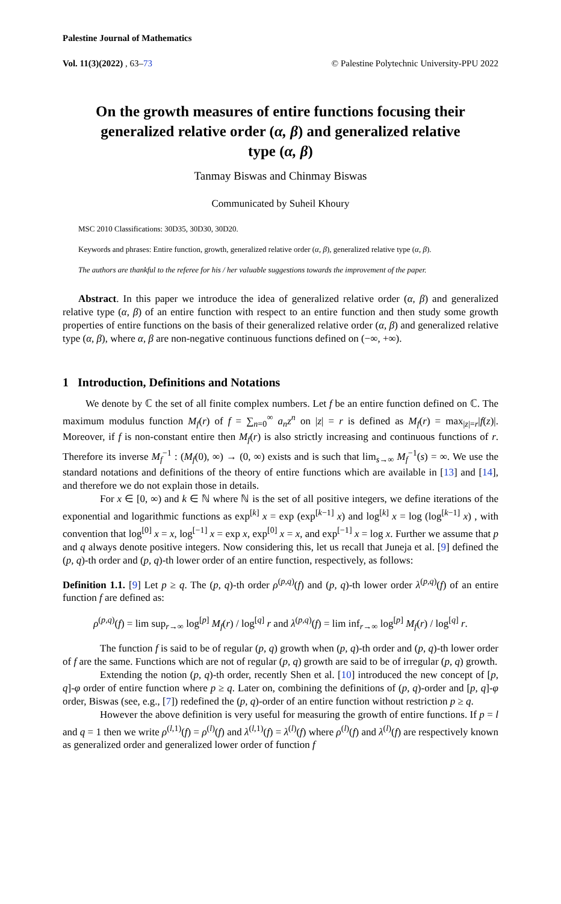Palestine Journal of Mathematics
Vol. 11(3)(2022) , 63–73 © Palestine Polytechnic University-PPU 2022
On the growth measures of entire functions focusing their generalized relative order (α, β) and generalized relative type (α, β)
Tanmay Biswas and Chinmay Biswas
Communicated by Suheil Khoury
MSC 2010 Classifications: 30D35, 30D30, 30D20.
Keywords and phrases: Entire function, growth, generalized relative order (α, β), generalized relative type (α, β).
The authors are thankful to the referee for his / her valuable suggestions towards the improvement of the paper.
Abstract. In this paper we introduce the idea of generalized relative order (α, β) and generalized relative type (α, β) of an entire function with respect to an entire function and then study some growth properties of entire functions on the basis of their generalized relative order (α, β) and generalized relative type (α, β), where α, β are non-negative continuous functions defined on (−∞, +∞).
1 Introduction, Definitions and Notations
We denote by ℂ the set of all finite complex numbers. Let f be an entire function defined on ℂ. The maximum modulus function M<sub>f</sub>(r) of f = ∑<sub>n=0</sub><sup>∞</sup> a<sub>n</sub>z<sup>n</sup> on |z| = r is defined as M<sub>f</sub>(r) = max<sub>|z|=r</sub>|f(z)|. Moreover, if f is non-constant entire then M<sub>f</sub>(r) is also strictly increasing and continuous functions of r. Therefore its inverse M<sub>f</sub><sup>−1</sup> : (M<sub>f</sub>(0), ∞) → (0, ∞) exists and is such that lim<sub>s→∞</sub> M<sub>f</sub><sup>−1</sup>(s) = ∞. We use the standard notations and definitions of the theory of entire functions which are available in [13] and [14], and therefore we do not explain those in details.
For x ∈ [0, ∞) and k ∈ ℕ where ℕ is the set of all positive integers, we define iterations of the exponential and logarithmic functions as exp<sup>[k]</sup> x = exp (exp<sup>[k−1]</sup> x) and log<sup>[k]</sup> x = log (log<sup>[k−1]</sup> x) , with convention that log<sup>[0]</sup> x = x, log<sup>[−1]</sup> x = exp x, exp<sup>[0]</sup> x = x, and exp<sup>[−1]</sup> x = log x. Further we assume that p and q always denote positive integers. Now considering this, let us recall that Juneja et al. [9] defined the (p, q)-th order and (p, q)-th lower order of an entire function, respectively, as follows:
Definition 1.1. [9] Let p ≥ q. The (p, q)-th order ρ<sup>(p,q)</sup>(f) and (p, q)-th lower order λ<sup>(p,q)</sup>(f) of an entire function f are defined as:
ρ<sup>(p,q)</sup>(f) = lim sup<sub>r→∞</sub> log<sup>[p]</sup> M<sub>f</sub>(r) / log<sup>[q]</sup> r and λ<sup>(p,q)</sup>(f) = lim inf<sub>r→∞</sub> log<sup>[p]</sup> M<sub>f</sub>(r) / log<sup>[q]</sup> r.
The function f is said to be of regular (p, q) growth when (p, q)-th order and (p, q)-th lower order of f are the same. Functions which are not of regular (p, q) growth are said to be of irregular (p, q) growth.
Extending the notion (p, q)-th order, recently Shen et al. [10] introduced the new concept of [p, q]-φ order of entire function where p ≥ q. Later on, combining the definitions of (p, q)-order and [p, q]-φ order, Biswas (see, e.g., [7]) redefined the (p, q)-order of an entire function without restriction p ≥ q.
However the above definition is very useful for measuring the growth of entire functions. If p = l and q = 1 then we write ρ<sup>(l,1)</sup>(f) = ρ<sup>(l)</sup>(f) and λ<sup>(l,1)</sup>(f) = λ<sup>(l)</sup>(f) where ρ<sup>(l)</sup>(f) and λ<sup>(l)</sup>(f) are respectively known as generalized order and generalized lower order of function f